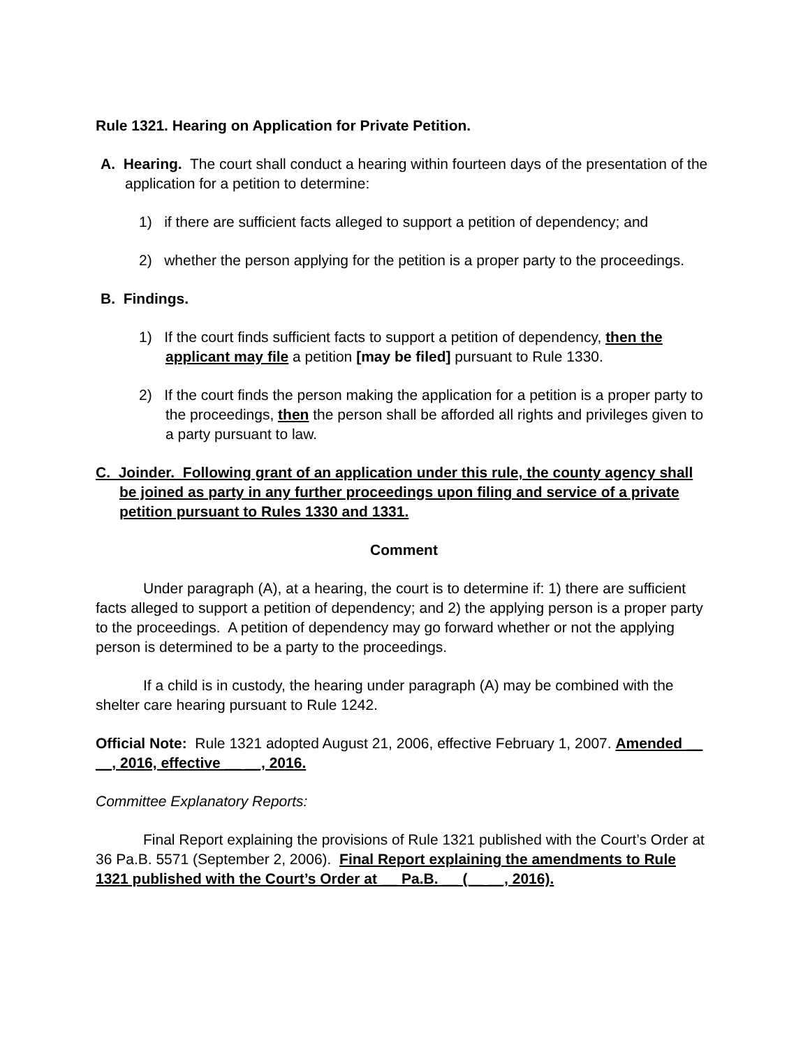Rule 1321. Hearing on Application for Private Petition.
A. Hearing. The court shall conduct a hearing within fourteen days of the presentation of the application for a petition to determine:
1) if there are sufficient facts alleged to support a petition of dependency; and
2) whether the person applying for the petition is a proper party to the proceedings.
B. Findings.
1) If the court finds sufficient facts to support a petition of dependency, then the applicant may file a petition [may be filed] pursuant to Rule 1330.
2) If the court finds the person making the application for a petition is a proper party to the proceedings, then the person shall be afforded all rights and privileges given to a party pursuant to law.
C. Joinder. Following grant of an application under this rule, the county agency shall be joined as party in any further proceedings upon filing and service of a private petition pursuant to Rules 1330 and 1331.
Comment
Under paragraph (A), at a hearing, the court is to determine if: 1) there are sufficient facts alleged to support a petition of dependency; and 2) the applying person is a proper party to the proceedings. A petition of dependency may go forward whether or not the applying person is determined to be a party to the proceedings.
If a child is in custody, the hearing under paragraph (A) may be combined with the shelter care hearing pursuant to Rule 1242.
Official Note: Rule 1321 adopted August 21, 2006, effective February 1, 2007. Amended __ __, 2016, effective __ __, 2016.
Committee Explanatory Reports:
Final Report explaining the provisions of Rule 1321 published with the Court’s Order at 36 Pa.B. 5571 (September 2, 2006). Final Report explaining the amendments to Rule 1321 published with the Court’s Order at __ Pa.B. __ (__ __, 2016).